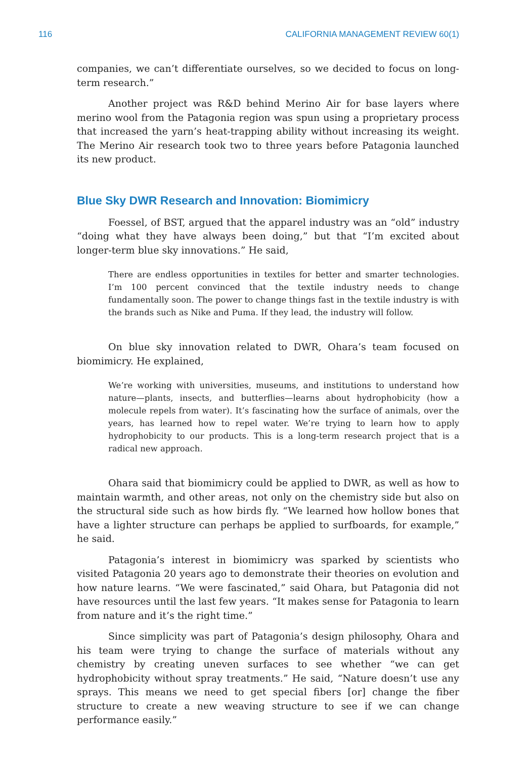116 CALIFORNIA MANAGEMENT REVIEW 60(1)
companies, we can’t differentiate ourselves, so we decided to focus on long-term research.”
Another project was R&D behind Merino Air for base layers where merino wool from the Patagonia region was spun using a proprietary process that increased the yarn’s heat-trapping ability without increasing its weight. The Merino Air research took two to three years before Patagonia launched its new product.
Blue Sky DWR Research and Innovation: Biomimicry
Foessel, of BST, argued that the apparel industry was an “old” industry “doing what they have always been doing,” but that “I’m excited about longer-term blue sky innovations.” He said,
There are endless opportunities in textiles for better and smarter technologies. I’m 100 percent convinced that the textile industry needs to change fundamentally soon. The power to change things fast in the textile industry is with the brands such as Nike and Puma. If they lead, the industry will follow.
On blue sky innovation related to DWR, Ohara’s team focused on biomimicry. He explained,
We’re working with universities, museums, and institutions to understand how nature—plants, insects, and butterflies—learns about hydrophobicity (how a molecule repels from water). It’s fascinating how the surface of animals, over the years, has learned how to repel water. We’re trying to learn how to apply hydrophobicity to our products. This is a long-term research project that is a radical new approach.
Ohara said that biomimicry could be applied to DWR, as well as how to maintain warmth, and other areas, not only on the chemistry side but also on the structural side such as how birds fly. “We learned how hollow bones that have a lighter structure can perhaps be applied to surfboards, for example,” he said.
Patagonia’s interest in biomimicry was sparked by scientists who visited Patagonia 20 years ago to demonstrate their theories on evolution and how nature learns. “We were fascinated,” said Ohara, but Patagonia did not have resources until the last few years. “It makes sense for Patagonia to learn from nature and it’s the right time.”
Since simplicity was part of Patagonia’s design philosophy, Ohara and his team were trying to change the surface of materials without any chemistry by creating uneven surfaces to see whether “we can get hydrophobicity without spray treatments.” He said, “Nature doesn’t use any sprays. This means we need to get special fibers [or] change the fiber structure to create a new weaving structure to see if we can change performance easily.”